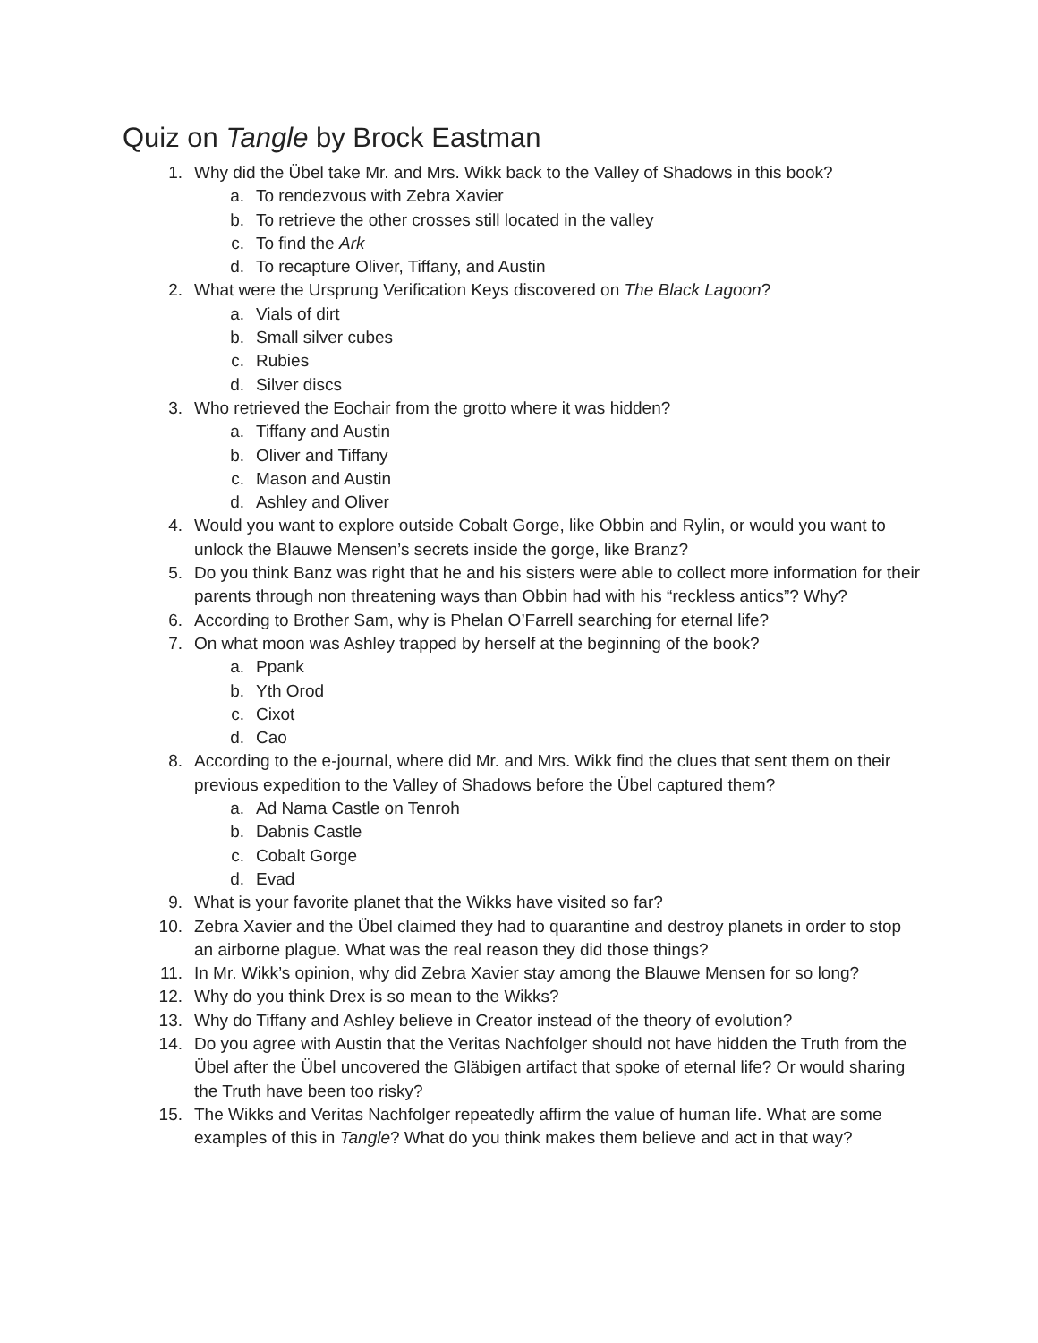Quiz on Tangle by Brock Eastman
1. Why did the Übel take Mr. and Mrs. Wikk back to the Valley of Shadows in this book?
a. To rendezvous with Zebra Xavier
b. To retrieve the other crosses still located in the valley
c. To find the Ark
d. To recapture Oliver, Tiffany, and Austin
2. What were the Ursprung Verification Keys discovered on The Black Lagoon?
a. Vials of dirt
b. Small silver cubes
c. Rubies
d. Silver discs
3. Who retrieved the Eochair from the grotto where it was hidden?
a. Tiffany and Austin
b. Oliver and Tiffany
c. Mason and Austin
d. Ashley and Oliver
4. Would you want to explore outside Cobalt Gorge, like Obbin and Rylin, or would you want to unlock the Blauwe Mensen’s secrets inside the gorge, like Branz?
5. Do you think Banz was right that he and his sisters were able to collect more information for their parents through non threatening ways than Obbin had with his “reckless antics”? Why?
6. According to Brother Sam, why is Phelan O’Farrell searching for eternal life?
7. On what moon was Ashley trapped by herself at the beginning of the book?
a. Ppank
b. Yth Orod
c. Cixot
d. Cao
8. According to the e-journal, where did Mr. and Mrs. Wikk find the clues that sent them on their previous expedition to the Valley of Shadows before the Übel captured them?
a. Ad Nama Castle on Tenroh
b. Dabnis Castle
c. Cobalt Gorge
d. Evad
9. What is your favorite planet that the Wikks have visited so far?
10. Zebra Xavier and the Übel claimed they had to quarantine and destroy planets in order to stop an airborne plague. What was the real reason they did those things?
11. In Mr. Wikk’s opinion, why did Zebra Xavier stay among the Blauwe Mensen for so long?
12. Why do you think Drex is so mean to the Wikks?
13. Why do Tiffany and Ashley believe in Creator instead of the theory of evolution?
14. Do you agree with Austin that the Veritas Nachfolger should not have hidden the Truth from the Übel after the Übel uncovered the Gläbigen artifact that spoke of eternal life? Or would sharing the Truth have been too risky?
15. The Wikks and Veritas Nachfolger repeatedly affirm the value of human life. What are some examples of this in Tangle? What do you think makes them believe and act in that way?